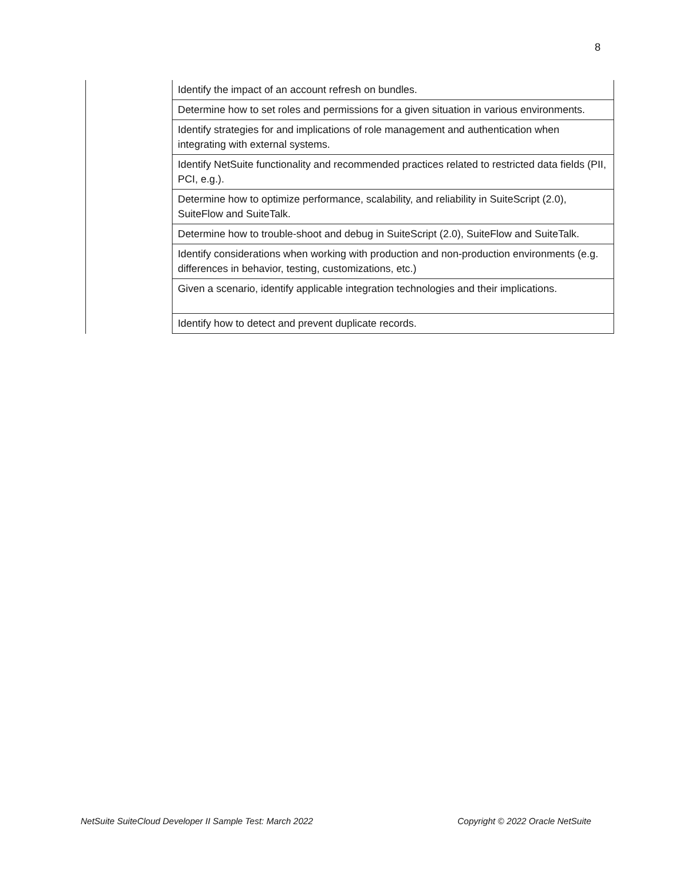8
| | Identify the impact of an account refresh on bundles. |
| | Determine how to set roles and permissions for a given situation in various environments. |
| | Identify strategies for and implications of role management and authentication when integrating with external systems. |
| | Identify NetSuite functionality and recommended practices related to restricted data fields (PII, PCI, e.g.). |
| | Determine how to optimize performance, scalability, and reliability in SuiteScript (2.0), SuiteFlow and SuiteTalk. |
| | Determine how to trouble-shoot and debug in SuiteScript (2.0), SuiteFlow and SuiteTalk. |
| | Identify considerations when working with production and non-production environments (e.g. differences in behavior, testing, customizations, etc.) |
| | Given a scenario, identify applicable integration technologies and their implications. |
| | Identify how to detect and prevent duplicate records. |
NetSuite SuiteCloud Developer II Sample Test: March 2022 Copyright © 2022 Oracle NetSuite